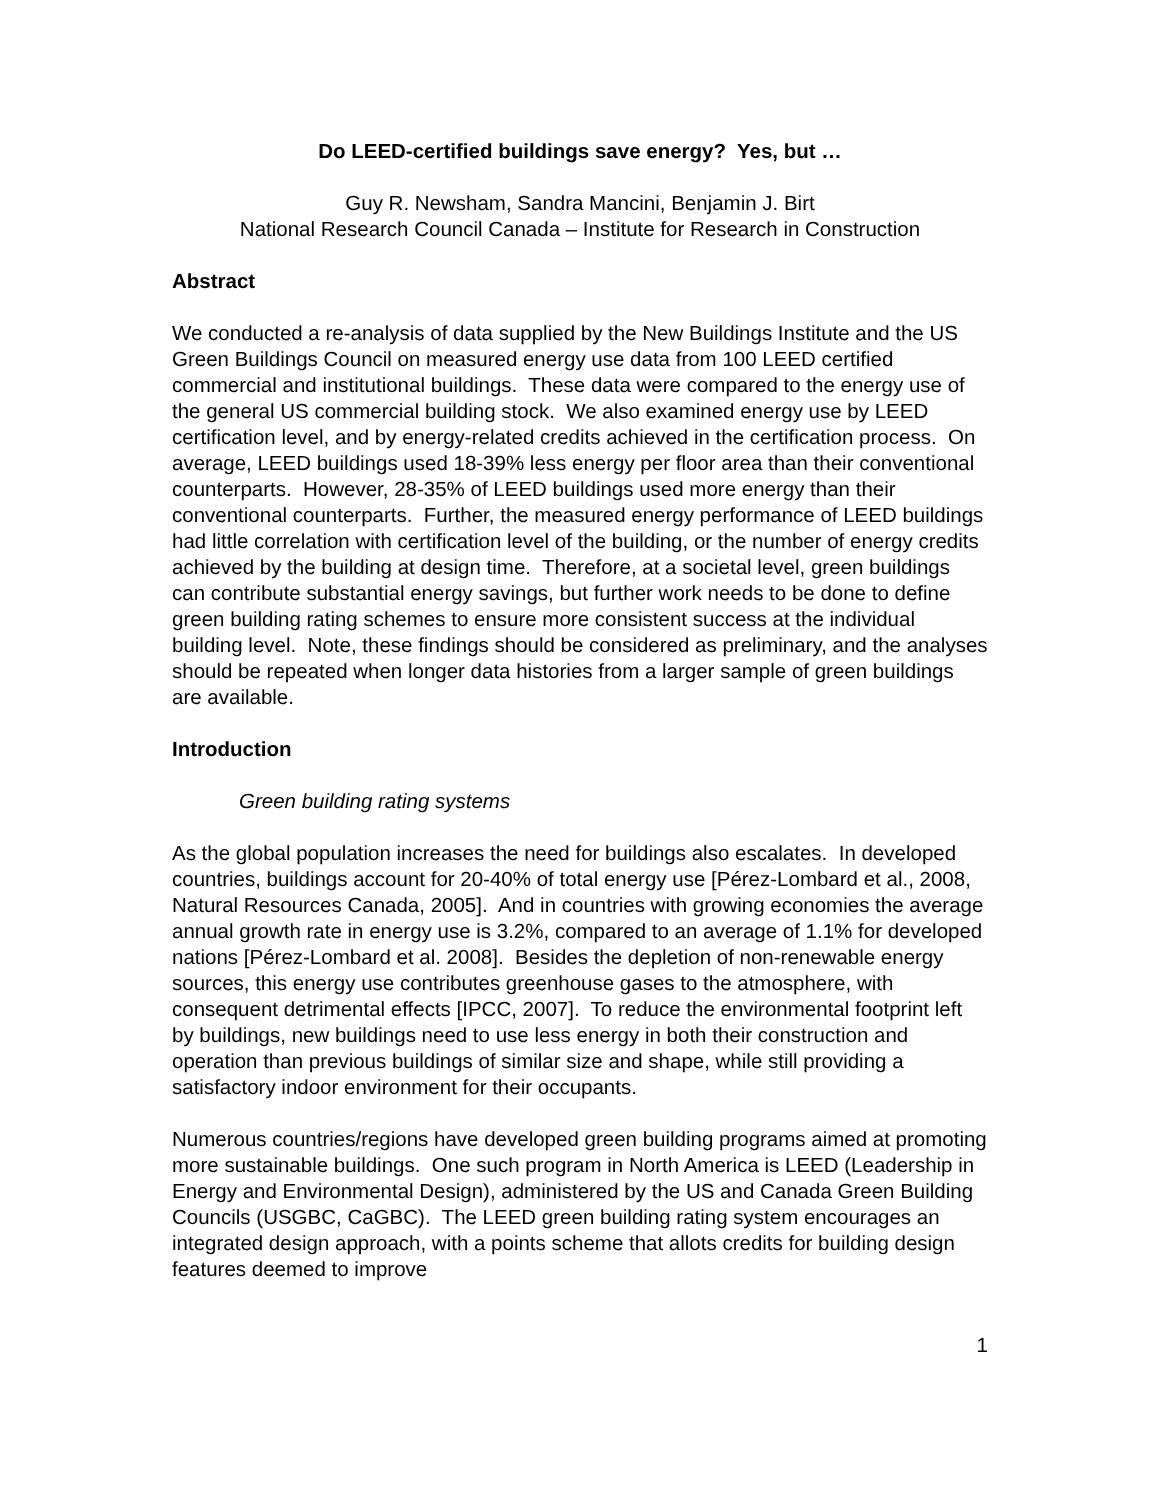Do LEED-certified buildings save energy? Yes, but …
Guy R. Newsham, Sandra Mancini, Benjamin J. Birt
National Research Council Canada – Institute for Research in Construction
Abstract
We conducted a re-analysis of data supplied by the New Buildings Institute and the US Green Buildings Council on measured energy use data from 100 LEED certified commercial and institutional buildings. These data were compared to the energy use of the general US commercial building stock. We also examined energy use by LEED certification level, and by energy-related credits achieved in the certification process. On average, LEED buildings used 18-39% less energy per floor area than their conventional counterparts. However, 28-35% of LEED buildings used more energy than their conventional counterparts. Further, the measured energy performance of LEED buildings had little correlation with certification level of the building, or the number of energy credits achieved by the building at design time. Therefore, at a societal level, green buildings can contribute substantial energy savings, but further work needs to be done to define green building rating schemes to ensure more consistent success at the individual building level. Note, these findings should be considered as preliminary, and the analyses should be repeated when longer data histories from a larger sample of green buildings are available.
Introduction
Green building rating systems
As the global population increases the need for buildings also escalates. In developed countries, buildings account for 20-40% of total energy use [Pérez-Lombard et al., 2008, Natural Resources Canada, 2005]. And in countries with growing economies the average annual growth rate in energy use is 3.2%, compared to an average of 1.1% for developed nations [Pérez-Lombard et al. 2008]. Besides the depletion of non-renewable energy sources, this energy use contributes greenhouse gases to the atmosphere, with consequent detrimental effects [IPCC, 2007]. To reduce the environmental footprint left by buildings, new buildings need to use less energy in both their construction and operation than previous buildings of similar size and shape, while still providing a satisfactory indoor environment for their occupants.
Numerous countries/regions have developed green building programs aimed at promoting more sustainable buildings. One such program in North America is LEED (Leadership in Energy and Environmental Design), administered by the US and Canada Green Building Councils (USGBC, CaGBC). The LEED green building rating system encourages an integrated design approach, with a points scheme that allots credits for building design features deemed to improve
1